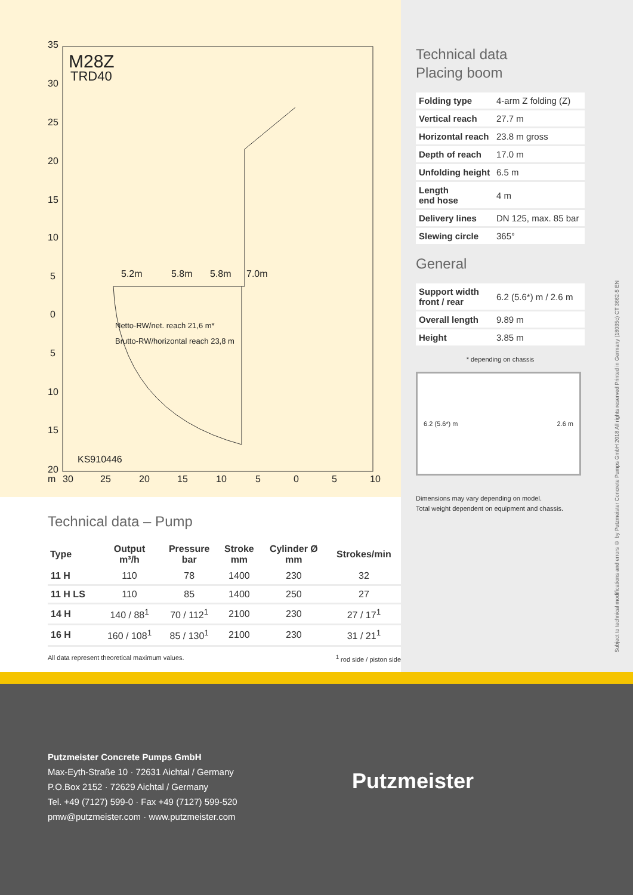35
30
25
20
15
10
5
0
5
10
15
20
m
30
25
20
15
10
5
0
5
10
M28Z
TRD40
5.2m
5.8m
5.8m
7.0m
Netto-RW/net. reach 21,6 m*
Brutto-RW/horizontal reach 23,8 m
KS910446
Technical data – Pump
| Type | Output m³/h | Pressure bar | Stroke mm | Cylinder Ø mm | Strokes/min |
| --- | --- | --- | --- | --- | --- |
| 11 H | 110 | 78 | 1400 | 230 | 32 |
| 11 H LS | 110 | 85 | 1400 | 250 | 27 |
| 14 H | 140 / 88<sup>1</sup> | 70 / 112<sup>1</sup> | 2100 | 230 | 27 / 17<sup>1</sup> |
| 16 H | 160 / 108<sup>1</sup> | 85 / 130<sup>1</sup> | 2100 | 230 | 31 / 21<sup>1</sup> |
All data represent theoretical maximum values. <sup>1</sup> rod side / piston side
Technical data
Placing boom
| Folding type | 4-arm Z folding (Z) |
| Vertical reach | 27.7 m |
| Horizontal reach | 23.8 m gross |
| Depth of reach | 17.0 m |
| Unfolding height | 6.5 m |
| Length end hose | 4 m |
| Delivery lines | DN 125, max. 85 bar |
| Slewing circle | 365° |
General
| Support width front / rear | 6.2 (5.6*) m / 2.6 m |
| Overall length | 9.89 m |
| Height | 3.85 m |
* depending on chassis
6.2 (5.6*) m 2.6 m
Dimensions may vary depending on model.
Total weight dependent on equipment and chassis.
Subject to technical modifications and errors © by Putzmeister Concrete Pumps GmbH 2018 All rights reserved Printed in Germany (18035c) CT 3662-5 EN
Putzmeister Concrete Pumps GmbH
Max-Eyth-Straße 10 · 72631 Aichtal / Germany
P.O.Box 2152 · 72629 Aichtal / Germany
Tel. +49 (7127) 599-0 · Fax +49 (7127) 599-520
pmw@putzmeister.com · www.putzmeister.com
Putzmeister